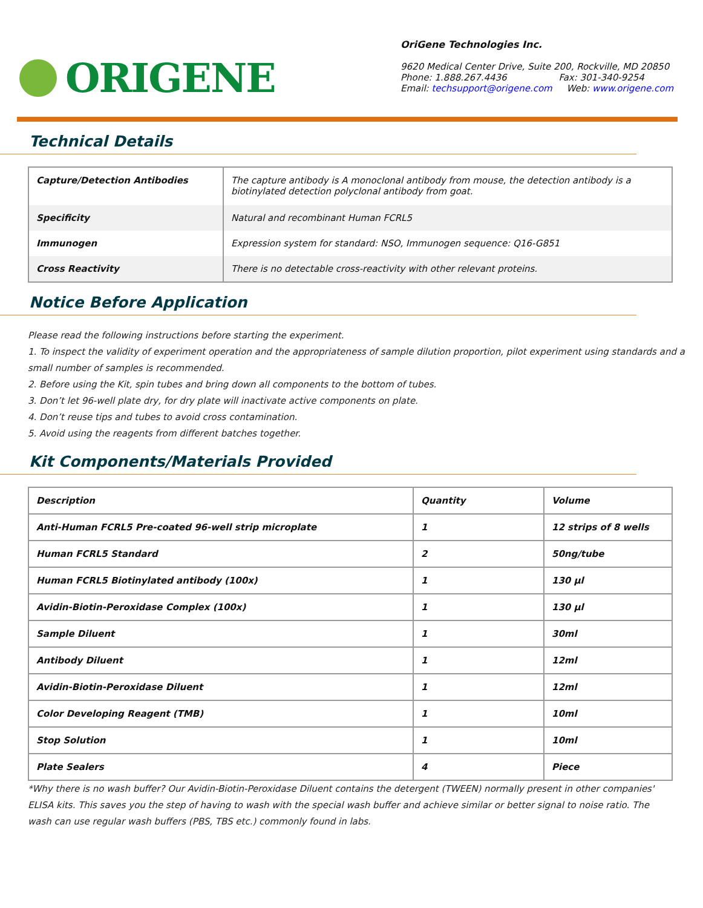ORIGENE
OriGene Technologies Inc.
9620 Medical Center Drive, Suite 200, Rockville, MD 20850
Phone: 1.888.267.4436 Fax: 301-340-9254
Email: techsupport@origene.com Web: www.origene.com
Technical Details
| Capture/Detection Antibodies | The capture antibody is A monoclonal antibody from mouse, the detection antibody is a biotinylated detection polyclonal antibody from goat. |
| Specificity | Natural and recombinant Human FCRL5 |
| Immunogen | Expression system for standard: NSO, Immunogen sequence: Q16-G851 |
| Cross Reactivity | There is no detectable cross-reactivity with other relevant proteins. |
Notice Before Application
Please read the following instructions before starting the experiment.
1. To inspect the validity of experiment operation and the appropriateness of sample dilution proportion, pilot experiment using standards and a small number of samples is recommended.
2. Before using the Kit, spin tubes and bring down all components to the bottom of tubes.
3. Don’t let 96-well plate dry, for dry plate will inactivate active components on plate.
4. Don’t reuse tips and tubes to avoid cross contamination.
5. Avoid using the reagents from different batches together.
Kit Components/Materials Provided
| Description | Quantity | Volume |
| Anti-Human FCRL5 Pre-coated 96-well strip microplate | 1 | 12 strips of 8 wells |
| Human FCRL5 Standard | 2 | 50ng/tube |
| Human FCRL5 Biotinylated antibody (100x) | 1 | 130 µl |
| Avidin-Biotin-Peroxidase Complex (100x) | 1 | 130 µl |
| Sample Diluent | 1 | 30ml |
| Antibody Diluent | 1 | 12ml |
| Avidin-Biotin-Peroxidase Diluent | 1 | 12ml |
| Color Developing Reagent (TMB) | 1 | 10ml |
| Stop Solution | 1 | 10ml |
| Plate Sealers | 4 | Piece |
*Why there is no wash buffer? Our Avidin-Biotin-Peroxidase Diluent contains the detergent (TWEEN) normally present in other companies' ELISA kits. This saves you the step of having to wash with the special wash buffer and achieve similar or better signal to noise ratio. The wash can use regular wash buffers (PBS, TBS etc.) commonly found in labs.